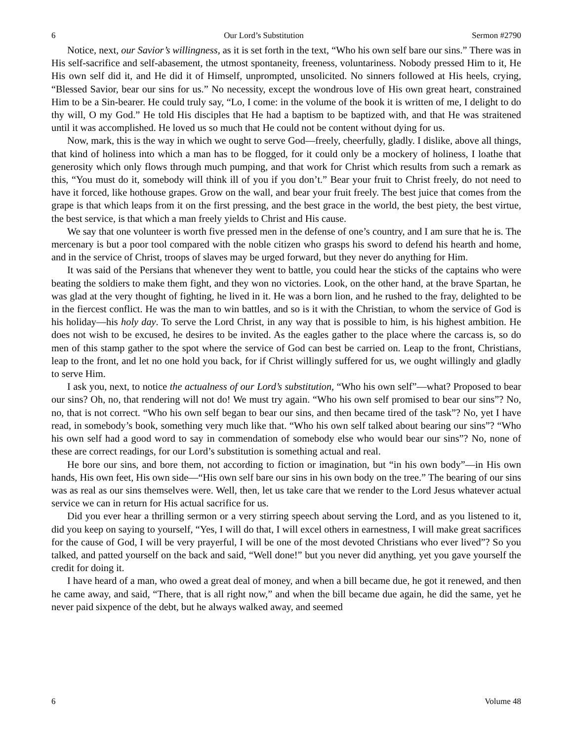6 Our Lord’s Substitution Sermon #2790
Notice, next, our Savior’s willingness, as it is set forth in the text, “Who his own self bare our sins.” There was in His self-sacrifice and self-abasement, the utmost spontaneity, freeness, voluntariness. Nobody pressed Him to it, He His own self did it, and He did it of Himself, unprompted, unsolicited. No sinners followed at His heels, crying, “Blessed Savior, bear our sins for us.” No necessity, except the wondrous love of His own great heart, constrained Him to be a Sin-bearer. He could truly say, “Lo, I come: in the volume of the book it is written of me, I delight to do thy will, O my God.” He told His disciples that He had a baptism to be baptized with, and that He was straitened until it was accomplished. He loved us so much that He could not be content without dying for us.
Now, mark, this is the way in which we ought to serve God—freely, cheerfully, gladly. I dislike, above all things, that kind of holiness into which a man has to be flogged, for it could only be a mockery of holiness, I loathe that generosity which only flows through much pumping, and that work for Christ which results from such a remark as this, “You must do it, somebody will think ill of you if you don’t.” Bear your fruit to Christ freely, do not need to have it forced, like hothouse grapes. Grow on the wall, and bear your fruit freely. The best juice that comes from the grape is that which leaps from it on the first pressing, and the best grace in the world, the best piety, the best virtue, the best service, is that which a man freely yields to Christ and His cause.
We say that one volunteer is worth five pressed men in the defense of one’s country, and I am sure that he is. The mercenary is but a poor tool compared with the noble citizen who grasps his sword to defend his hearth and home, and in the service of Christ, troops of slaves may be urged forward, but they never do anything for Him.
It was said of the Persians that whenever they went to battle, you could hear the sticks of the captains who were beating the soldiers to make them fight, and they won no victories. Look, on the other hand, at the brave Spartan, he was glad at the very thought of fighting, he lived in it. He was a born lion, and he rushed to the fray, delighted to be in the fiercest conflict. He was the man to win battles, and so is it with the Christian, to whom the service of God is his holiday—his holy day. To serve the Lord Christ, in any way that is possible to him, is his highest ambition. He does not wish to be excused, he desires to be invited. As the eagles gather to the place where the carcass is, so do men of this stamp gather to the spot where the service of God can best be carried on. Leap to the front, Christians, leap to the front, and let no one hold you back, for if Christ willingly suffered for us, we ought willingly and gladly to serve Him.
I ask you, next, to notice the actualness of our Lord’s substitution, “Who his own self”—what? Proposed to bear our sins? Oh, no, that rendering will not do! We must try again. “Who his own self promised to bear our sins”? No, no, that is not correct. “Who his own self began to bear our sins, and then became tired of the task”? No, yet I have read, in somebody’s book, something very much like that. “Who his own self talked about bearing our sins”? “Who his own self had a good word to say in commendation of somebody else who would bear our sins”? No, none of these are correct readings, for our Lord’s substitution is something actual and real.
He bore our sins, and bore them, not according to fiction or imagination, but “in his own body”—in His own hands, His own feet, His own side—“His own self bare our sins in his own body on the tree.” The bearing of our sins was as real as our sins themselves were. Well, then, let us take care that we render to the Lord Jesus whatever actual service we can in return for His actual sacrifice for us.
Did you ever hear a thrilling sermon or a very stirring speech about serving the Lord, and as you listened to it, did you keep on saying to yourself, “Yes, I will do that, I will excel others in earnestness, I will make great sacrifices for the cause of God, I will be very prayerful, I will be one of the most devoted Christians who ever lived”? So you talked, and patted yourself on the back and said, “Well done!” but you never did anything, yet you gave yourself the credit for doing it.
I have heard of a man, who owed a great deal of money, and when a bill became due, he got it renewed, and then he came away, and said, “There, that is all right now,” and when the bill became due again, he did the same, yet he never paid sixpence of the debt, but he always walked away, and seemed
6 Volume 48